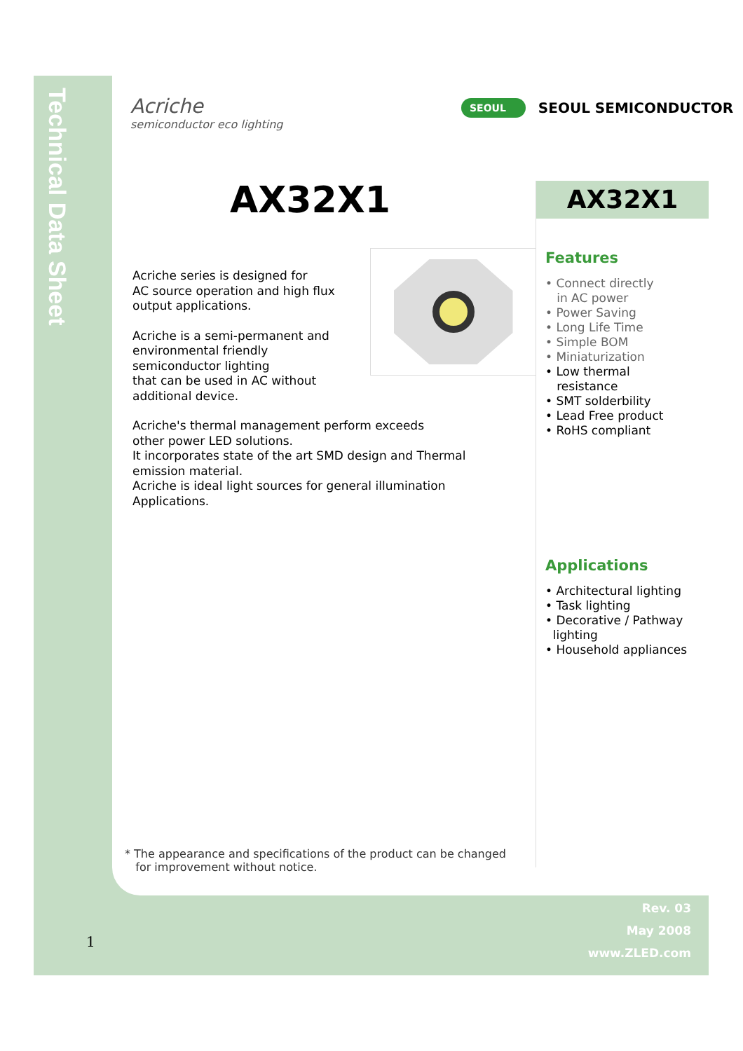Technical Data Sheet
Acriche
semiconductor eco lighting
SEOUL SEOUL SEMICONDUCTOR
AX32X1
Acriche series is designed for
AC source operation and high flux
output applications.
Acriche is a semi-permanent and
environmental friendly
semiconductor lighting
that can be used in AC without
additional device.
Acriche's thermal management perform exceeds
other power LED solutions.
It incorporates state of the art SMD design and Thermal
emission material.
Acriche is ideal light sources for general illumination
Applications.
AX32X1
Features
• Connect directly
in AC power
• Power Saving
• Long Life Time
• Simple BOM
• Miniaturization
• Low thermal
resistance
• SMT solderbility
• Lead Free product
• RoHS compliant
Applications
• Architectural lighting
• Task lighting
• Decorative / Pathway
lighting
• Household appliances
* The appearance and specifications of the product can be changed
for improvement without notice.
Rev. 03
May 2008
www.ZLED.com
1